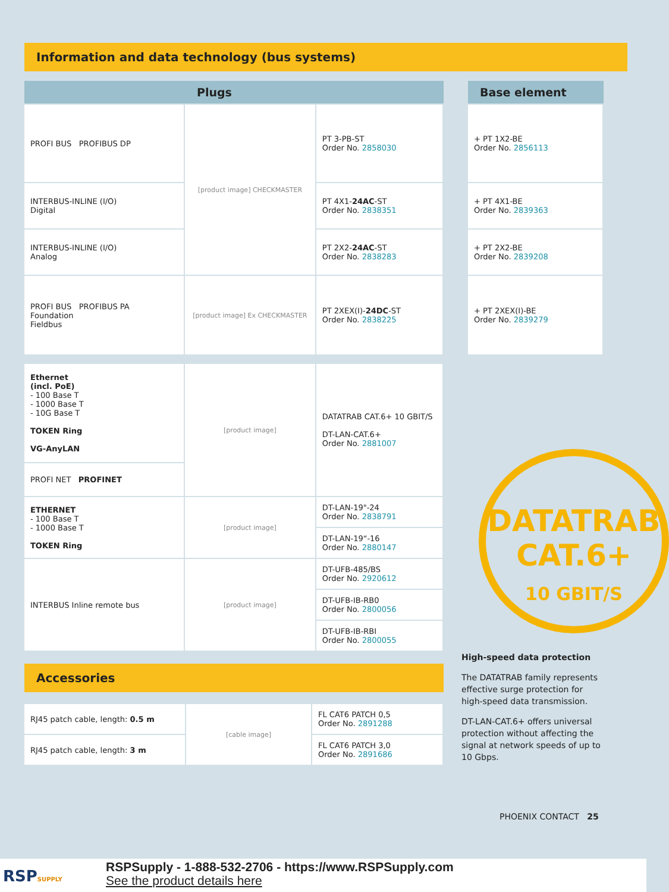Information and data technology (bus systems)
| | Plugs | |
| --- | --- | --- |
| PROFI BUS PROFIBUS DP | [product image] CHECKMASTER | PT 3-PB-ST Order No. 2858030 |
| INTERBUS-INLINE (I/O) Digital | | PT 4X1- 24AC -ST Order No. 2838351 |
| INTERBUS-INLINE (I/O) Analog | | PT 2X2- 24AC -ST Order No. 2838283 |
| PROFI BUS PROFIBUS PA Foundation Fieldbus | [product image] Ex CHECKMASTER | PT 2XEX(I)- 24DC -ST Order No. 2838225 |
| Ethernet (incl. PoE) - 100 Base T - 1000 Base T - 10G Base T TOKEN Ring VG-AnyLAN | [product image] | DATATRAB CAT.6+ 10 GBIT/S DT-LAN-CAT.6+ Order No. 2881007 |
| PROFI NET PROFINET | | |
| ETHERNET - 100 Base T - 1000 Base T TOKEN Ring | [product image] | DT-LAN-19"-24 Order No. 2838791 |
| | | DT-LAN-19“-16 Order No. 2880147 |
| INTERBUS Inline remote bus | [product image] | DT-UFB-485/BS Order No. 2920612 |
| | | DT-UFB-IB-RB0 Order No. 2800056 |
| | | DT-UFB-IB-RBI Order No. 2800055 |
Accessories
| RJ45 patch cable, length: 0.5 m | [cable image] | FL CAT6 PATCH 0,5 Order No. 2891288 |
| RJ45 patch cable, length: 3 m | | FL CAT6 PATCH 3,0 Order No. 2891686 |
| Base element |
| --- |
| + PT 1X2-BE Order No. 2856113 |
| + PT 4X1-BE Order No. 2839363 |
| + PT 2X2-BE Order No. 2839208 |
| + PT 2XEX(I)-BE Order No. 2839279 |
DATATRAB
CAT.6+
10 GBIT/S
High-speed data protection
The DATATRAB family represents effective surge protection for high-speed data transmission.
DT-LAN-CAT.6+ offers universal protection without affecting the signal at network speeds of up to 10 Gbps.
PHOENIX CONTACT 25
RSPSUPPLY
RSPSupply - 1-888-532-2706 - https://www.RSPSupply.com
See the product details here